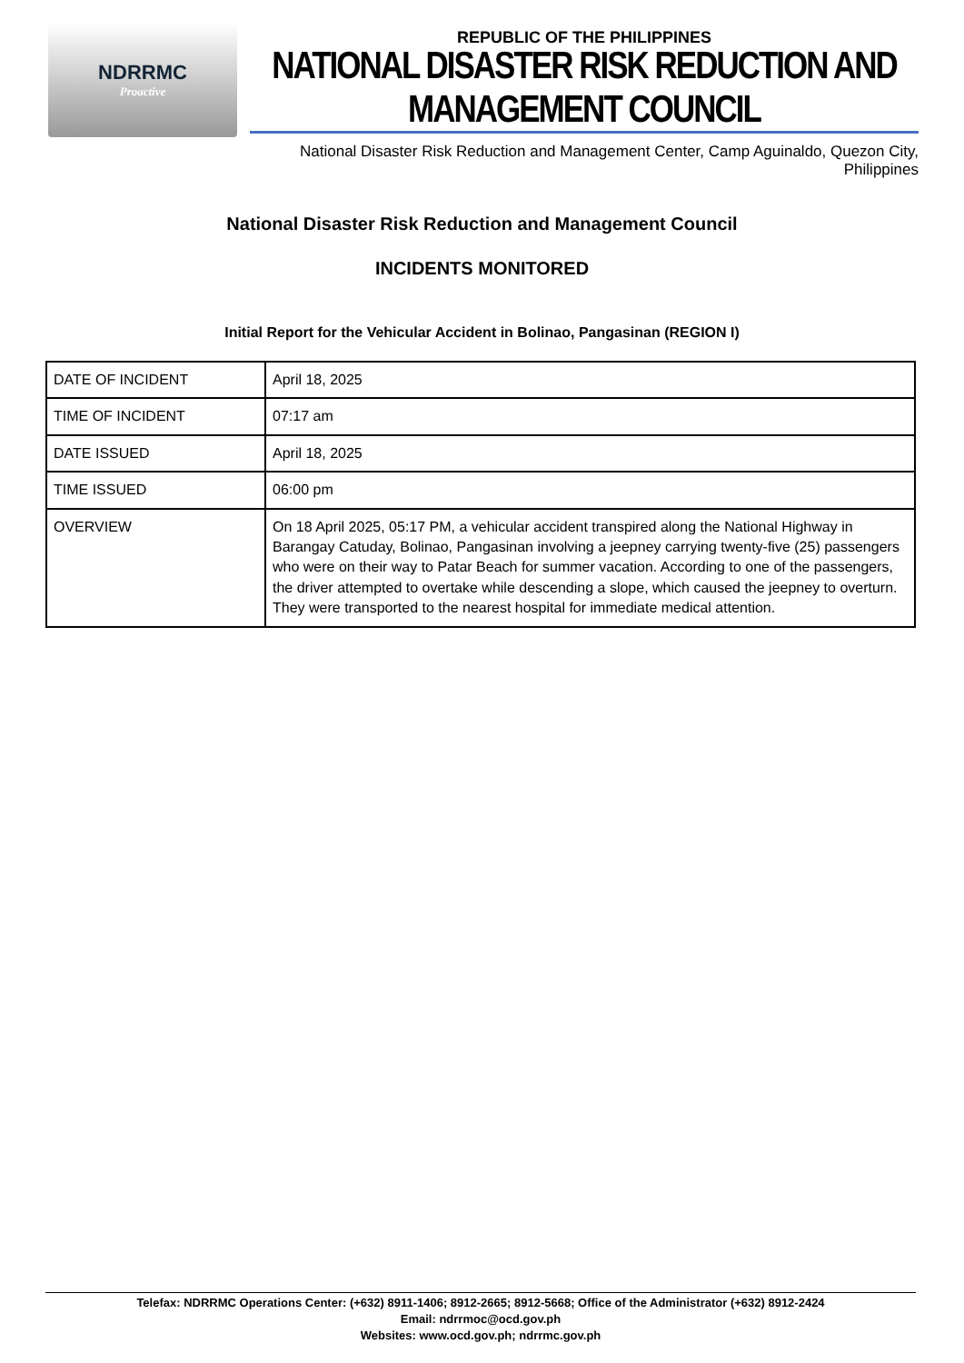NDRRMC
Proactive
REPUBLIC OF THE PHILIPPINES
NATIONAL DISASTER RISK REDUCTION AND MANAGEMENT COUNCIL
National Disaster Risk Reduction and Management Center, Camp Aguinaldo, Quezon City, Philippines
National Disaster Risk Reduction and Management Council
INCIDENTS MONITORED
Initial Report for the Vehicular Accident in Bolinao, Pangasinan (REGION I)
| DATE OF INCIDENT | April 18, 2025 |
| TIME OF INCIDENT | 07:17 am |
| DATE ISSUED | April 18, 2025 |
| TIME ISSUED | 06:00 pm |
| OVERVIEW | On 18 April 2025, 05:17 PM, a vehicular accident transpired along the National Highway in Barangay Catuday, Bolinao, Pangasinan involving a jeepney carrying twenty-five (25) passengers who were on their way to Patar Beach for summer vacation. According to one of the passengers, the driver attempted to overtake while descending a slope, which caused the jeepney to overturn. They were transported to the nearest hospital for immediate medical attention. |
Telefax: NDRRMC Operations Center: (+632) 8911-1406; 8912-2665; 8912-5668; Office of the Administrator (+632) 8912-2424
Email: ndrrmoc@ocd.gov.ph
Websites: www.ocd.gov.ph; ndrrmc.gov.ph